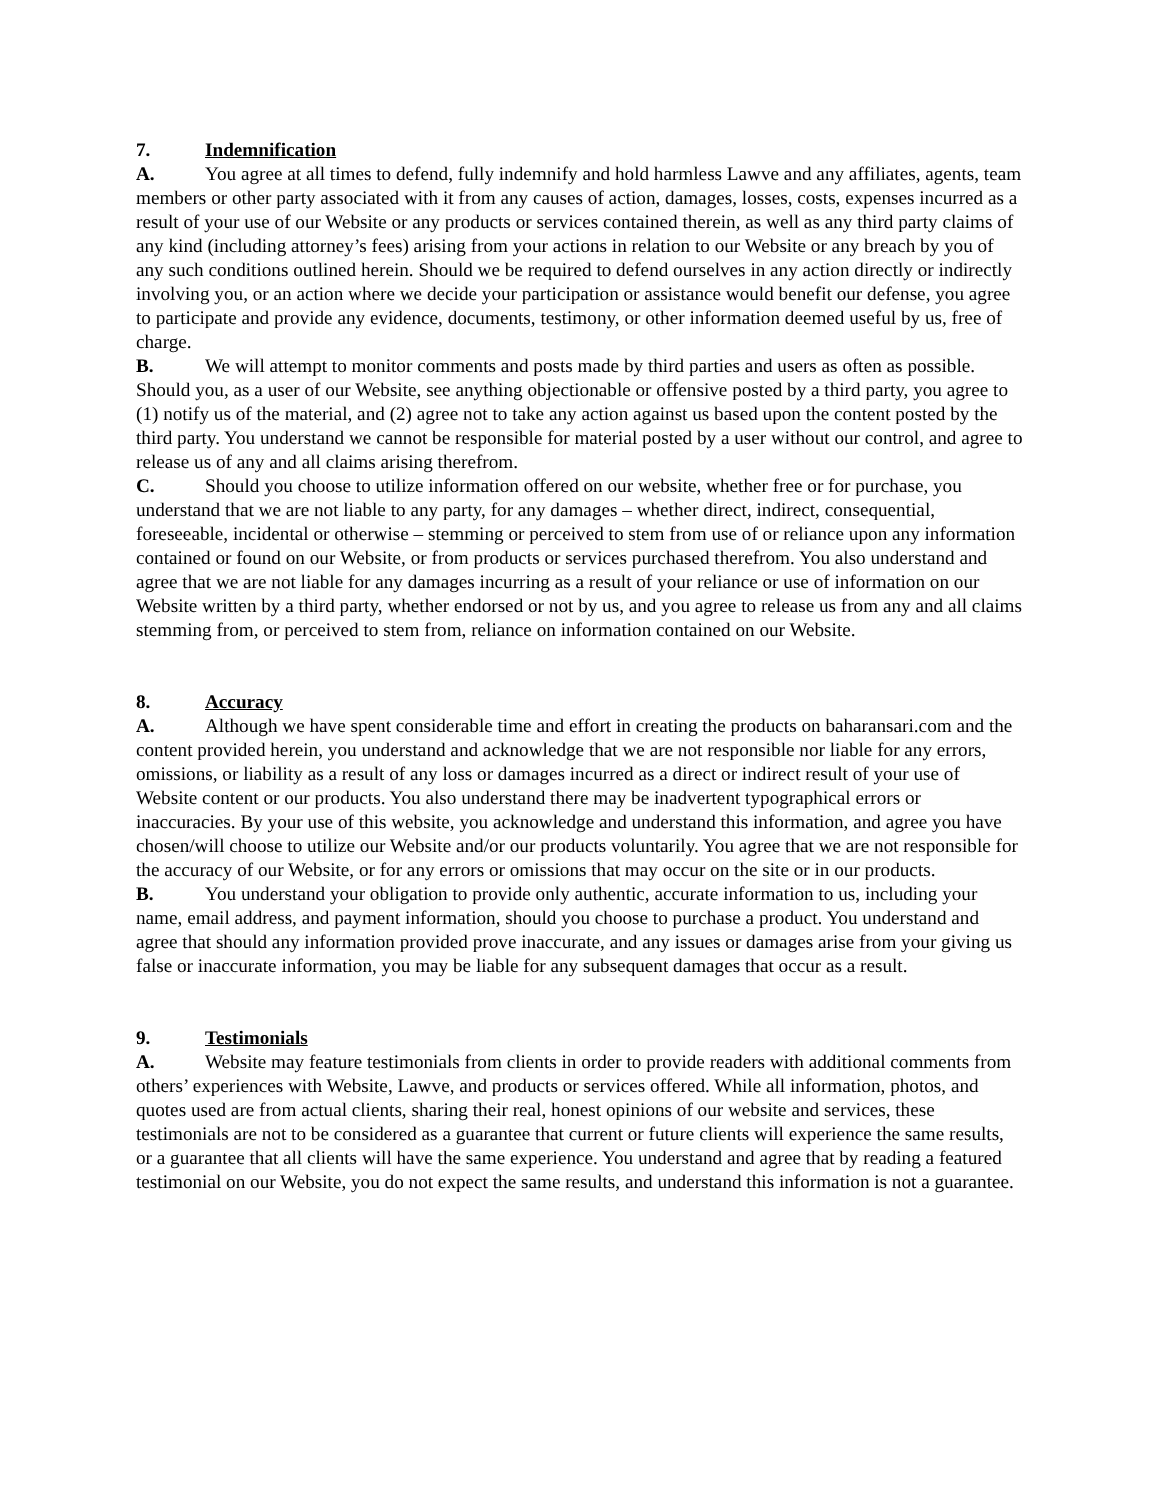7. Indemnification
A. You agree at all times to defend, fully indemnify and hold harmless Lawve and any affiliates, agents, team members or other party associated with it from any causes of action, damages, losses, costs, expenses incurred as a result of your use of our Website or any products or services contained therein, as well as any third party claims of any kind (including attorney’s fees) arising from your actions in relation to our Website or any breach by you of any such conditions outlined herein. Should we be required to defend ourselves in any action directly or indirectly involving you, or an action where we decide your participation or assistance would benefit our defense, you agree to participate and provide any evidence, documents, testimony, or other information deemed useful by us, free of charge.
B. We will attempt to monitor comments and posts made by third parties and users as often as possible. Should you, as a user of our Website, see anything objectionable or offensive posted by a third party, you agree to (1) notify us of the material, and (2) agree not to take any action against us based upon the content posted by the third party. You understand we cannot be responsible for material posted by a user without our control, and agree to release us of any and all claims arising therefrom.
C. Should you choose to utilize information offered on our website, whether free or for purchase, you understand that we are not liable to any party, for any damages – whether direct, indirect, consequential, foreseeable, incidental or otherwise – stemming or perceived to stem from use of or reliance upon any information contained or found on our Website, or from products or services purchased therefrom. You also understand and agree that we are not liable for any damages incurring as a result of your reliance or use of information on our Website written by a third party, whether endorsed or not by us, and you agree to release us from any and all claims stemming from, or perceived to stem from, reliance on information contained on our Website.
8. Accuracy
A. Although we have spent considerable time and effort in creating the products on baharansari.com and the content provided herein, you understand and acknowledge that we are not responsible nor liable for any errors, omissions, or liability as a result of any loss or damages incurred as a direct or indirect result of your use of Website content or our products. You also understand there may be inadvertent typographical errors or inaccuracies. By your use of this website, you acknowledge and understand this information, and agree you have chosen/will choose to utilize our Website and/or our products voluntarily. You agree that we are not responsible for the accuracy of our Website, or for any errors or omissions that may occur on the site or in our products.
B. You understand your obligation to provide only authentic, accurate information to us, including your name, email address, and payment information, should you choose to purchase a product. You understand and agree that should any information provided prove inaccurate, and any issues or damages arise from your giving us false or inaccurate information, you may be liable for any subsequent damages that occur as a result.
9. Testimonials
A. Website may feature testimonials from clients in order to provide readers with additional comments from others’ experiences with Website, Lawve, and products or services offered. While all information, photos, and quotes used are from actual clients, sharing their real, honest opinions of our website and services, these testimonials are not to be considered as a guarantee that current or future clients will experience the same results, or a guarantee that all clients will have the same experience. You understand and agree that by reading a featured testimonial on our Website, you do not expect the same results, and understand this information is not a guarantee.